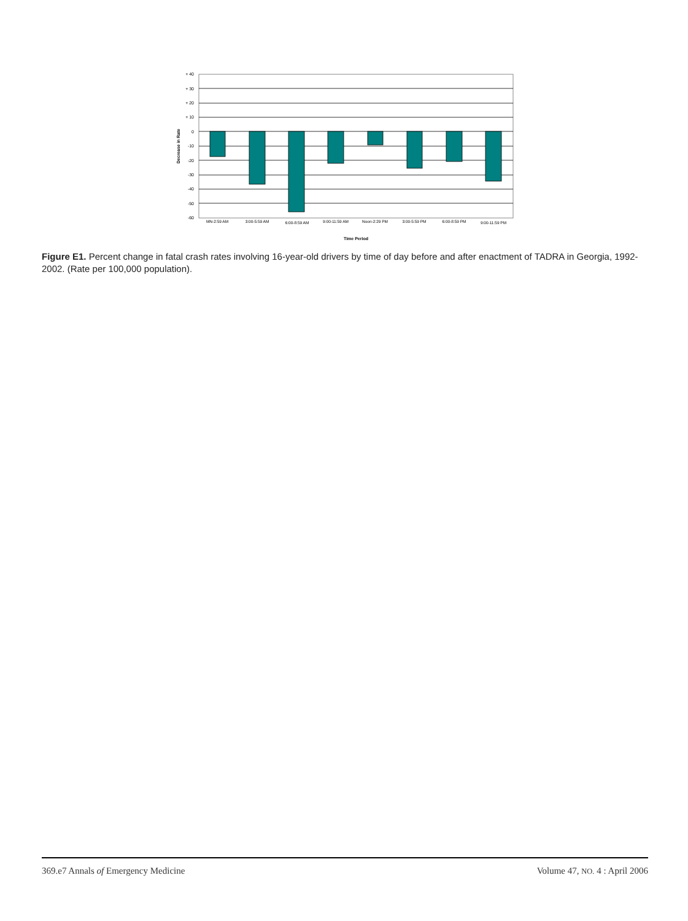+ 40
+ 30
+ 20
+ 10
0
-10
-20
-30
-40
-50
-60
MN-2:59 AM
3:00-5:59 AM
6:00-8:59 AM
9:00-11:59 AM
Noon-2:29 PM
3:00-5:59 PM
6:00-8:59 PM
9:00-11:59 PM
Time Period
Decrease in Rate
Figure E1. Percent change in fatal crash rates involving 16-year-old drivers by time of day before and after enactment of TADRA in Georgia, 1992-2002. (Rate per 100,000 population).
369.e7 Annals of Emergency Medicine Volume 47, NO. 4 : April 2006